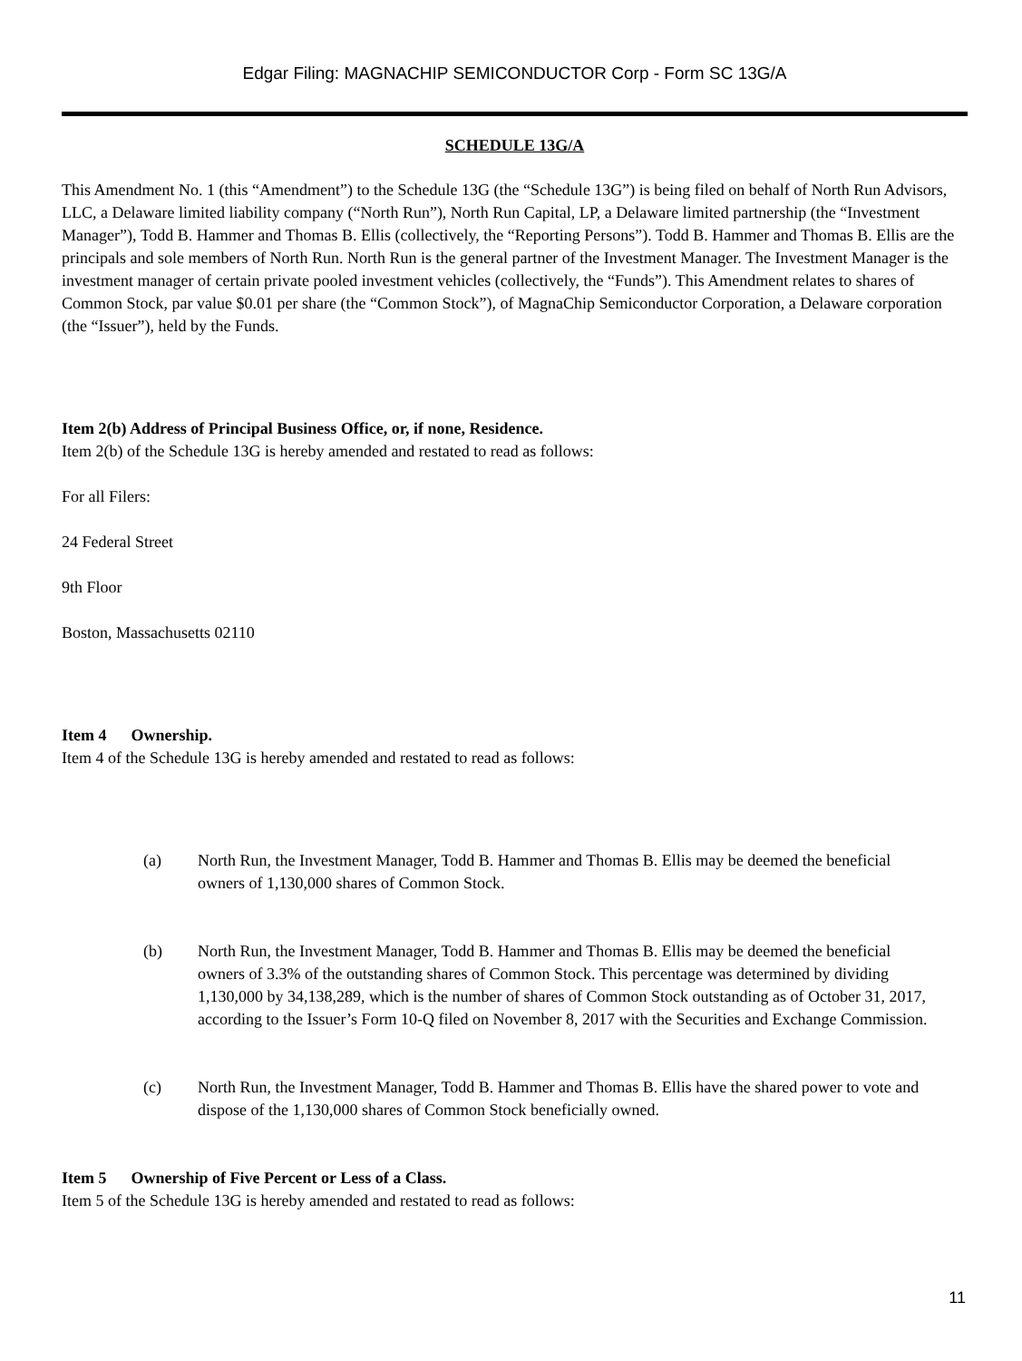Edgar Filing: MAGNACHIP SEMICONDUCTOR Corp - Form SC 13G/A
SCHEDULE 13G/A
This Amendment No. 1 (this “Amendment”) to the Schedule 13G (the “Schedule 13G”) is being filed on behalf of North Run Advisors, LLC, a Delaware limited liability company (“North Run”), North Run Capital, LP, a Delaware limited partnership (the “Investment Manager”), Todd B. Hammer and Thomas B. Ellis (collectively, the “Reporting Persons”). Todd B. Hammer and Thomas B. Ellis are the principals and sole members of North Run. North Run is the general partner of the Investment Manager. The Investment Manager is the investment manager of certain private pooled investment vehicles (collectively, the “Funds”). This Amendment relates to shares of Common Stock, par value $0.01 per share (the “Common Stock”), of MagnaChip Semiconductor Corporation, a Delaware corporation (the “Issuer”), held by the Funds.
Item 2(b) Address of Principal Business Office, or, if none, Residence.
Item 2(b) of the Schedule 13G is hereby amended and restated to read as follows:
For all Filers:
24 Federal Street
9th Floor
Boston, Massachusetts 02110
Item 4 Ownership.
Item 4 of the Schedule 13G is hereby amended and restated to read as follows:
(a) North Run, the Investment Manager, Todd B. Hammer and Thomas B. Ellis may be deemed the beneficial owners of 1,130,000 shares of Common Stock.
(b) North Run, the Investment Manager, Todd B. Hammer and Thomas B. Ellis may be deemed the beneficial owners of 3.3% of the outstanding shares of Common Stock. This percentage was determined by dividing 1,130,000 by 34,138,289, which is the number of shares of Common Stock outstanding as of October 31, 2017, according to the Issuer’s Form 10-Q filed on November 8, 2017 with the Securities and Exchange Commission.
(c) North Run, the Investment Manager, Todd B. Hammer and Thomas B. Ellis have the shared power to vote and dispose of the 1,130,000 shares of Common Stock beneficially owned.
Item 5 Ownership of Five Percent or Less of a Class.
Item 5 of the Schedule 13G is hereby amended and restated to read as follows:
11